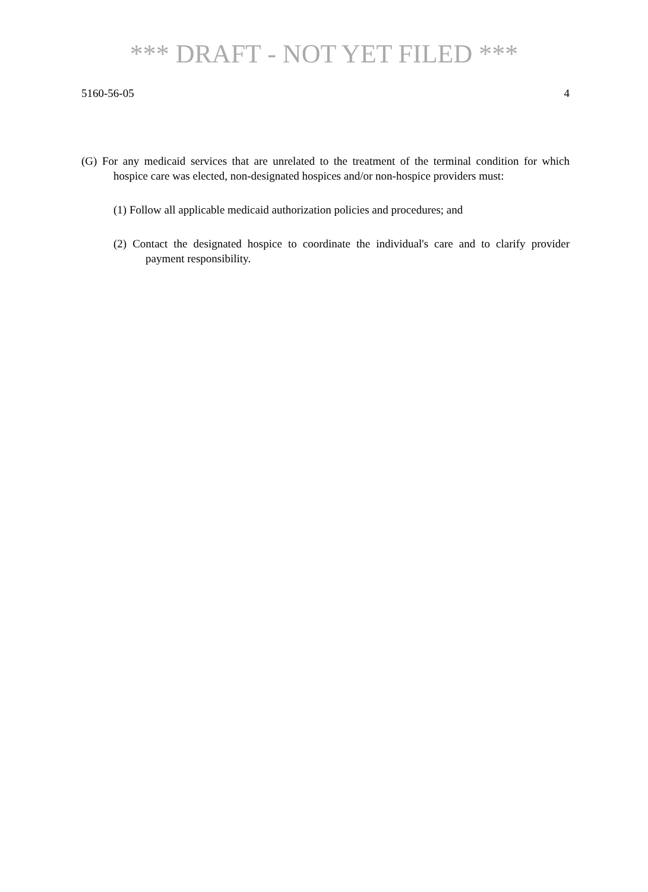*** DRAFT - NOT YET FILED ***
5160-56-05 4
(G) For any medicaid services that are unrelated to the treatment of the terminal condition for which hospice care was elected, non-designated hospices and/or non-hospice providers must:
(1) Follow all applicable medicaid authorization policies and procedures; and
(2) Contact the designated hospice to coordinate the individual's care and to clarify provider payment responsibility.